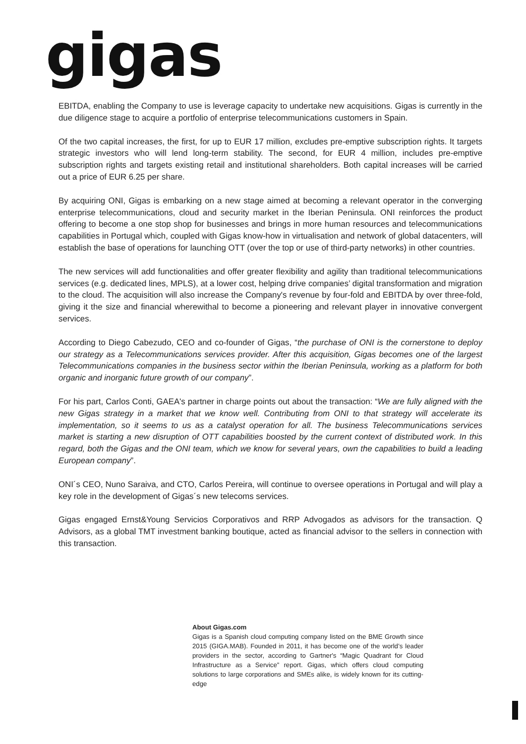gigas
EBITDA, enabling the Company to use is leverage capacity to undertake new acquisitions. Gigas is currently in the due diligence stage to acquire a portfolio of enterprise telecommunications customers in Spain.
Of the two capital increases, the first, for up to EUR 17 million, excludes pre-emptive subscription rights. It targets strategic investors who will lend long-term stability. The second, for EUR 4 million, includes pre-emptive subscription rights and targets existing retail and institutional shareholders. Both capital increases will be carried out a price of EUR 6.25 per share.
By acquiring ONI, Gigas is embarking on a new stage aimed at becoming a relevant operator in the converging enterprise telecommunications, cloud and security market in the Iberian Peninsula. ONI reinforces the product offering to become a one stop shop for businesses and brings in more human resources and telecommunications capabilities in Portugal which, coupled with Gigas know-how in virtualisation and network of global datacenters, will establish the base of operations for launching OTT (over the top or use of third-party networks) in other countries.
The new services will add functionalities and offer greater flexibility and agility than traditional telecommunications services (e.g. dedicated lines, MPLS), at a lower cost, helping drive companies’ digital transformation and migration to the cloud. The acquisition will also increase the Company's revenue by four-fold and EBITDA by over three-fold, giving it the size and financial wherewithal to become a pioneering and relevant player in innovative convergent services.
According to Diego Cabezudo, CEO and co-founder of Gigas, “the purchase of ONI is the cornerstone to deploy our strategy as a Telecommunications services provider. After this acquisition, Gigas becomes one of the largest Telecommunications companies in the business sector within the Iberian Peninsula, working as a platform for both organic and inorganic future growth of our company”.
For his part, Carlos Conti, GAEA's partner in charge points out about the transaction: “We are fully aligned with the new Gigas strategy in a market that we know well. Contributing from ONI to that strategy will accelerate its implementation, so it seems to us as a catalyst operation for all. The business Telecommunications services market is starting a new disruption of OTT capabilities boosted by the current context of distributed work. In this regard, both the Gigas and the ONI team, which we know for several years, own the capabilities to build a leading European company”.
ONI´s CEO, Nuno Saraiva, and CTO, Carlos Pereira, will continue to oversee operations in Portugal and will play a key role in the development of Gigas´s new telecoms services.
Gigas engaged Ernst&Young Servicios Corporativos and RRP Advogados as advisors for the transaction. Q Advisors, as a global TMT investment banking boutique, acted as financial advisor to the sellers in connection with this transaction.
About Gigas.com
Gigas is a Spanish cloud computing company listed on the BME Growth since 2015 (GIGA.MAB). Founded in 2011, it has become one of the world’s leader providers in the sector, according to Gartner's “Magic Quadrant for Cloud Infrastructure as a Service” report. Gigas, which offers cloud computing solutions to large corporations and SMEs alike, is widely known for its cutting-edge